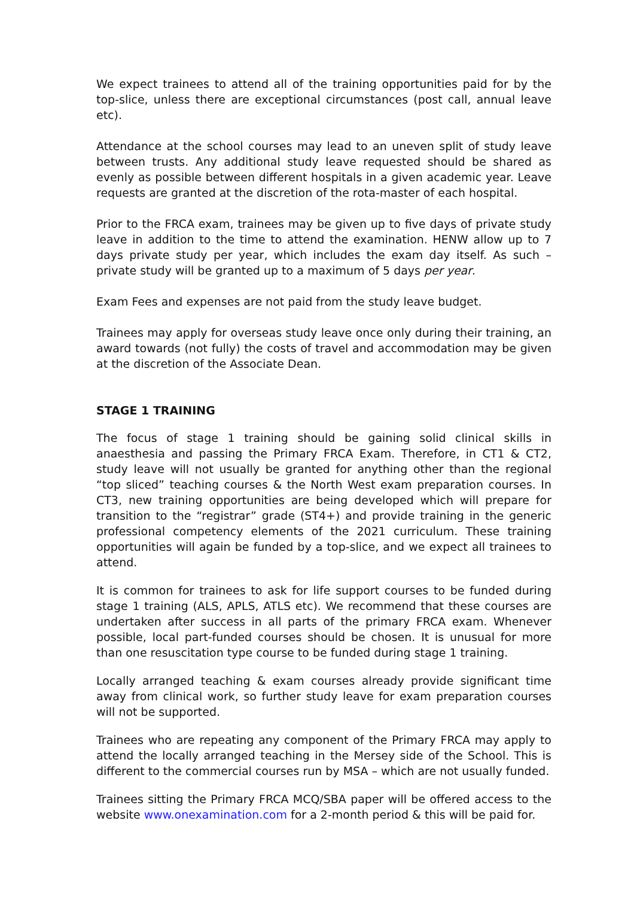We expect trainees to attend all of the training opportunities paid for by the top-slice, unless there are exceptional circumstances (post call, annual leave etc).
Attendance at the school courses may lead to an uneven split of study leave between trusts. Any additional study leave requested should be shared as evenly as possible between different hospitals in a given academic year. Leave requests are granted at the discretion of the rota-master of each hospital.
Prior to the FRCA exam, trainees may be given up to five days of private study leave in addition to the time to attend the examination. HENW allow up to 7 days private study per year, which includes the exam day itself. As such – private study will be granted up to a maximum of 5 days per year.
Exam Fees and expenses are not paid from the study leave budget.
Trainees may apply for overseas study leave once only during their training, an award towards (not fully) the costs of travel and accommodation may be given at the discretion of the Associate Dean.
STAGE 1 TRAINING
The focus of stage 1 training should be gaining solid clinical skills in anaesthesia and passing the Primary FRCA Exam. Therefore, in CT1 & CT2, study leave will not usually be granted for anything other than the regional “top sliced” teaching courses & the North West exam preparation courses. In CT3, new training opportunities are being developed which will prepare for transition to the “registrar” grade (ST4+) and provide training in the generic professional competency elements of the 2021 curriculum. These training opportunities will again be funded by a top-slice, and we expect all trainees to attend.
It is common for trainees to ask for life support courses to be funded during stage 1 training (ALS, APLS, ATLS etc). We recommend that these courses are undertaken after success in all parts of the primary FRCA exam. Whenever possible, local part-funded courses should be chosen. It is unusual for more than one resuscitation type course to be funded during stage 1 training.
Locally arranged teaching & exam courses already provide significant time away from clinical work, so further study leave for exam preparation courses will not be supported.
Trainees who are repeating any component of the Primary FRCA may apply to attend the locally arranged teaching in the Mersey side of the School. This is different to the commercial courses run by MSA – which are not usually funded.
Trainees sitting the Primary FRCA MCQ/SBA paper will be offered access to the website www.onexamination.com for a 2-month period & this will be paid for.